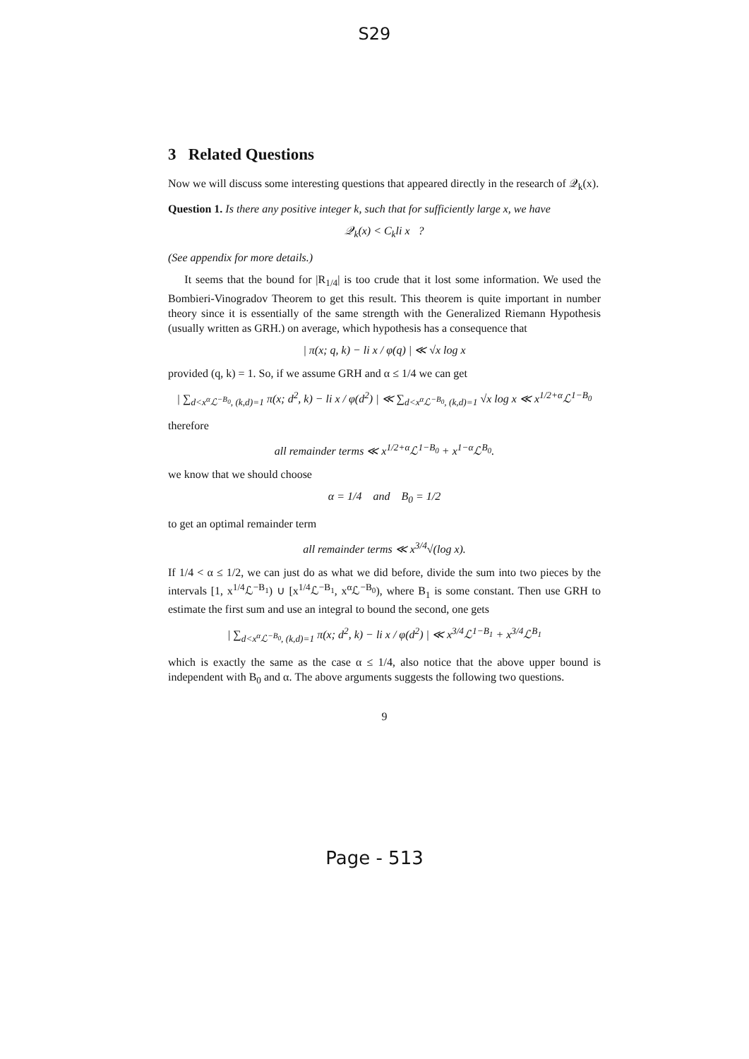S29
3 Related Questions
Now we will discuss some interesting questions that appeared directly in the research of 𝒬<sub>k</sub>(x).
Question 1. Is there any positive integer k, such that for sufficiently large x, we have
𝒬<sub>k</sub>(x) < C<sub>k</sub>li x ?
(See appendix for more details.)
It seems that the bound for |R<sub>1/4</sub>| is too crude that it lost some information. We used the Bombieri-Vinogradov Theorem to get this result. This theorem is quite important in number theory since it is essentially of the same strength with the Generalized Riemann Hypothesis (usually written as GRH.) on average, which hypothesis has a consequence that
| π(x; q, k) − li x / φ(q) | ≪ √x log x
provided (q, k) = 1. So, if we assume GRH and α ≤ 1/4 we can get
| ∑<sub>d<x<sup>α</sup>ℒ<sup>−B<sub>0</sub></sup>, (k,d)=1</sub> π(x; d<sup>2</sup>, k) − li x / φ(d<sup>2</sup>) | ≪ ∑<sub>d<x<sup>α</sup>ℒ<sup>−B<sub>0</sub></sup>, (k,d)=1</sub> √x log x ≪ x<sup>1/2+α</sup>ℒ<sup>1−B<sub>0</sub></sup>
therefore
all remainder terms ≪ x<sup>1/2+α</sup>ℒ<sup>1−B<sub>0</sub></sup> + x<sup>1−α</sup>ℒ<sup>B<sub>0</sub></sup>.
we know that we should choose
α = 1/4 and B<sub>0</sub> = 1/2
to get an optimal remainder term
all remainder terms ≪ x<sup>3/4</sup>√(log x).
If 1/4 < α ≤ 1/2, we can just do as what we did before, divide the sum into two pieces by the intervals [1, x<sup>1/4</sup>ℒ<sup>−B<sub>1</sub></sup>) ∪ [x<sup>1/4</sup>ℒ<sup>−B<sub>1</sub></sup>, x<sup>α</sup>ℒ<sup>−B<sub>0</sub></sup>), where B<sub>1</sub> is some constant. Then use GRH to estimate the first sum and use an integral to bound the second, one gets
| ∑<sub>d<x<sup>α</sup>ℒ<sup>−B<sub>0</sub></sup>, (k,d)=1</sub> π(x; d<sup>2</sup>, k) − li x / φ(d<sup>2</sup>) | ≪ x<sup>3/4</sup>ℒ<sup>1−B<sub>1</sub></sup> + x<sup>3/4</sup>ℒ<sup>B<sub>1</sub></sup>
which is exactly the same as the case α ≤ 1/4, also notice that the above upper bound is independent with B<sub>0</sub> and α. The above arguments suggests the following two questions.
9
Page - 513